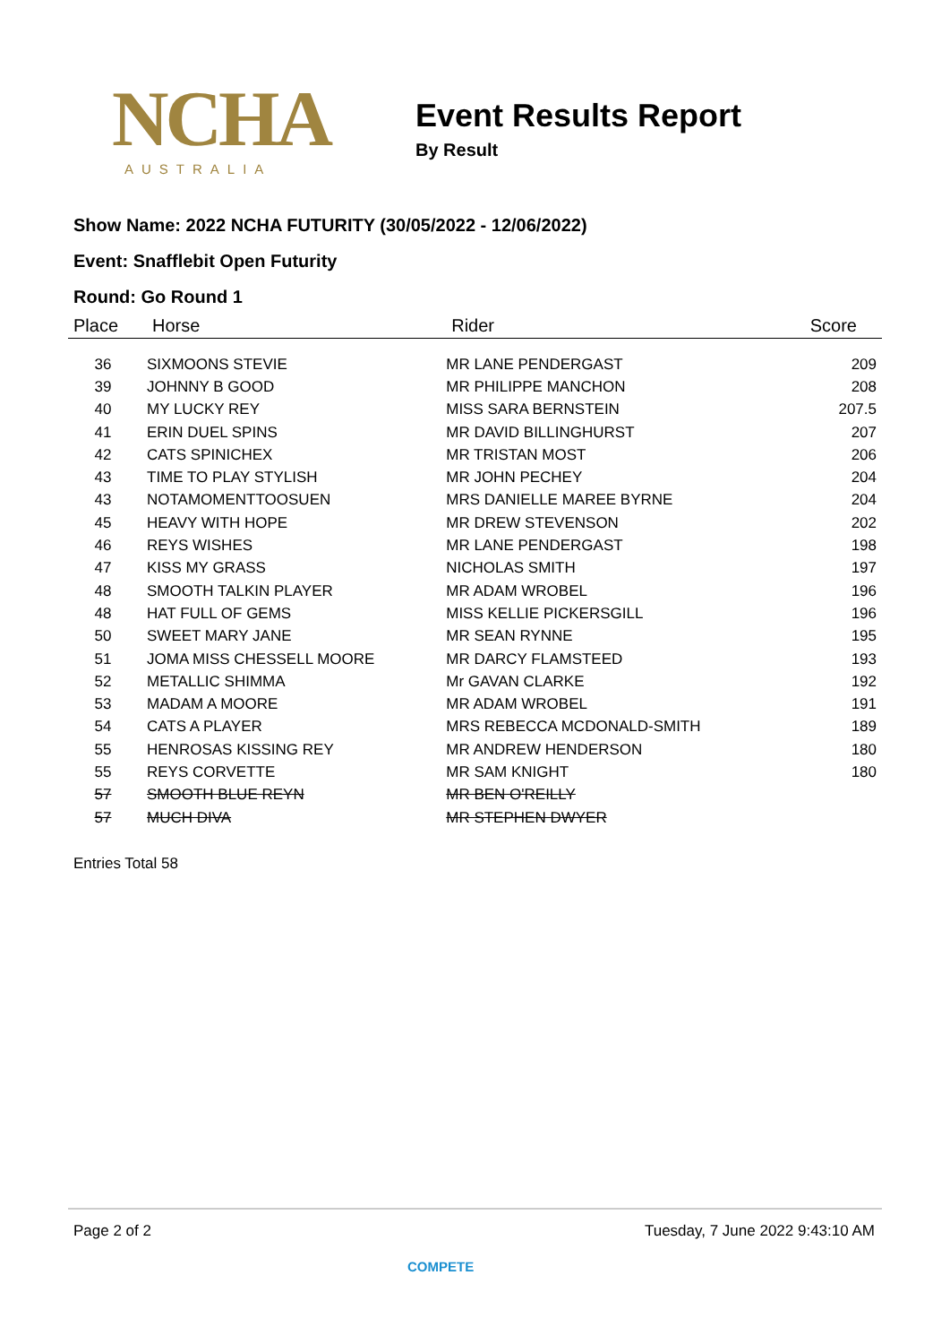NCHA
AUSTRALIA
Event Results Report
By Result
Show Name: 2022 NCHA FUTURITY (30/05/2022 - 12/06/2022)
Event: Snafflebit Open Futurity
Round: Go Round 1
| Place | Horse | Rider | Score |
| --- | --- | --- | --- |
| 36 | SIXMOONS STEVIE | MR LANE PENDERGAST | 209 |
| 39 | JOHNNY B GOOD | MR PHILIPPE MANCHON | 208 |
| 40 | MY LUCKY REY | MISS SARA BERNSTEIN | 207.5 |
| 41 | ERIN DUEL SPINS | MR DAVID BILLINGHURST | 207 |
| 42 | CATS SPINICHEX | MR TRISTAN MOST | 206 |
| 43 | TIME TO PLAY STYLISH | MR JOHN PECHEY | 204 |
| 43 | NOTAMOMENTTOOSUEN | MRS DANIELLE MAREE BYRNE | 204 |
| 45 | HEAVY WITH HOPE | MR DREW STEVENSON | 202 |
| 46 | REYS WISHES | MR LANE PENDERGAST | 198 |
| 47 | KISS MY GRASS | NICHOLAS SMITH | 197 |
| 48 | SMOOTH TALKIN PLAYER | MR ADAM WROBEL | 196 |
| 48 | HAT FULL OF GEMS | MISS KELLIE PICKERSGILL | 196 |
| 50 | SWEET MARY JANE | MR SEAN RYNNE | 195 |
| 51 | JOMA MISS CHESSELL MOORE | MR DARCY FLAMSTEED | 193 |
| 52 | METALLIC SHIMMA | Mr GAVAN CLARKE | 192 |
| 53 | MADAM A MOORE | MR ADAM WROBEL | 191 |
| 54 | CATS A PLAYER | MRS REBECCA MCDONALD-SMITH | 189 |
| 55 | HENROSAS KISSING REY | MR ANDREW HENDERSON | 180 |
| 55 | REYS CORVETTE | MR SAM KNIGHT | 180 |
| 57 | SMOOTH BLUE REYN | MR BEN O'REILLY | |
| 57 | MUCH DIVA | MR STEPHEN DWYER | |
Entries Total 58
Page 2 of 2 Tuesday, 7 June 2022 9:43:10 AM
COMPETE